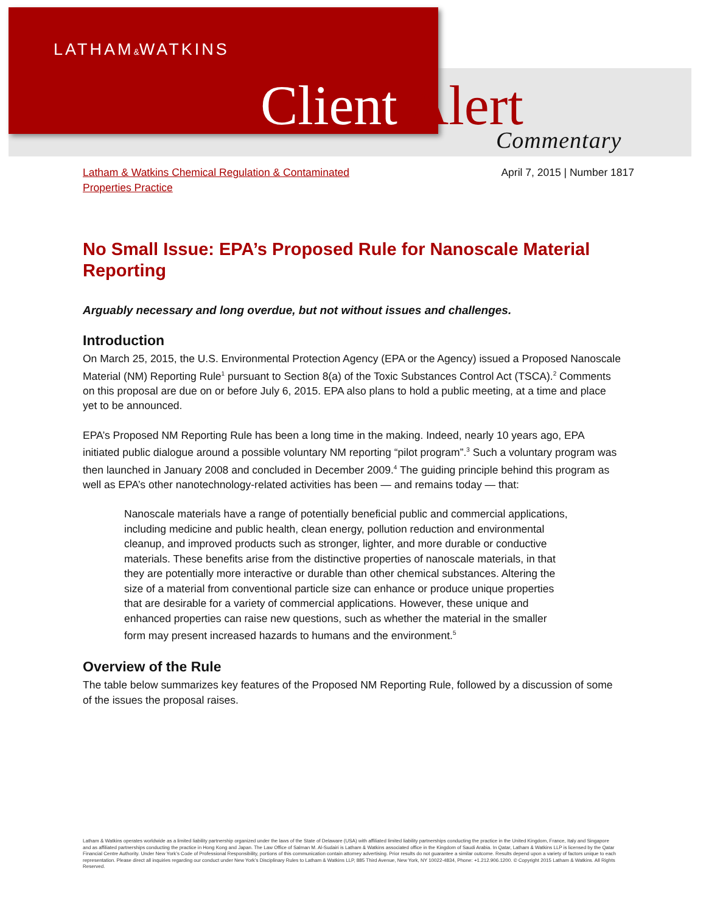LATHAM&WATKINS
Client Alert
Commentary
Latham & Watkins Chemical Regulation & Contaminated
Properties Practice April 7, 2015 | Number 1817
No Small Issue: EPA’s Proposed Rule for Nanoscale Material Reporting
Arguably necessary and long overdue, but not without issues and challenges.
Introduction
On March 25, 2015, the U.S. Environmental Protection Agency (EPA or the Agency) issued a Proposed Nanoscale Material (NM) Reporting Rule<sup>1</sup> pursuant to Section 8(a) of the Toxic Substances Control Act (TSCA).<sup>2</sup> Comments on this proposal are due on or before July 6, 2015. EPA also plans to hold a public meeting, at a time and place yet to be announced.
EPA’s Proposed NM Reporting Rule has been a long time in the making. Indeed, nearly 10 years ago, EPA initiated public dialogue around a possible voluntary NM reporting “pilot program”.<sup>3</sup> Such a voluntary program was then launched in January 2008 and concluded in December 2009.<sup>4</sup> The guiding principle behind this program as well as EPA’s other nanotechnology-related activities has been — and remains today — that:
Nanoscale materials have a range of potentially beneficial public and commercial applications, including medicine and public health, clean energy, pollution reduction and environmental cleanup, and improved products such as stronger, lighter, and more durable or conductive materials. These benefits arise from the distinctive properties of nanoscale materials, in that they are potentially more interactive or durable than other chemical substances. Altering the size of a material from conventional particle size can enhance or produce unique properties that are desirable for a variety of commercial applications. However, these unique and enhanced properties can raise new questions, such as whether the material in the smaller form may present increased hazards to humans and the environment.<sup>5</sup>
Overview of the Rule
The table below summarizes key features of the Proposed NM Reporting Rule, followed by a discussion of some of the issues the proposal raises.
Latham & Watkins operates worldwide as a limited liability partnership organized under the laws of the State of Delaware (USA) with affiliated limited liability partnerships conducting the practice in the United Kingdom, France, Italy and Singapore and as affiliated partnerships conducting the practice in Hong Kong and Japan. The Law Office of Salman M. Al-Sudairi is Latham & Watkins associated office in the Kingdom of Saudi Arabia. In Qatar, Latham & Watkins LLP is licensed by the Qatar Financial Centre Authority. Under New York’s Code of Professional Responsibility, portions of this communication contain attorney advertising. Prior results do not guarantee a similar outcome. Results depend upon a variety of factors unique to each representation. Please direct all inquiries regarding our conduct under New York’s Disciplinary Rules to Latham & Watkins LLP, 885 Third Avenue, New York, NY 10022-4834, Phone: +1.212.906.1200. © Copyright 2015 Latham & Watkins. All Rights Reserved.